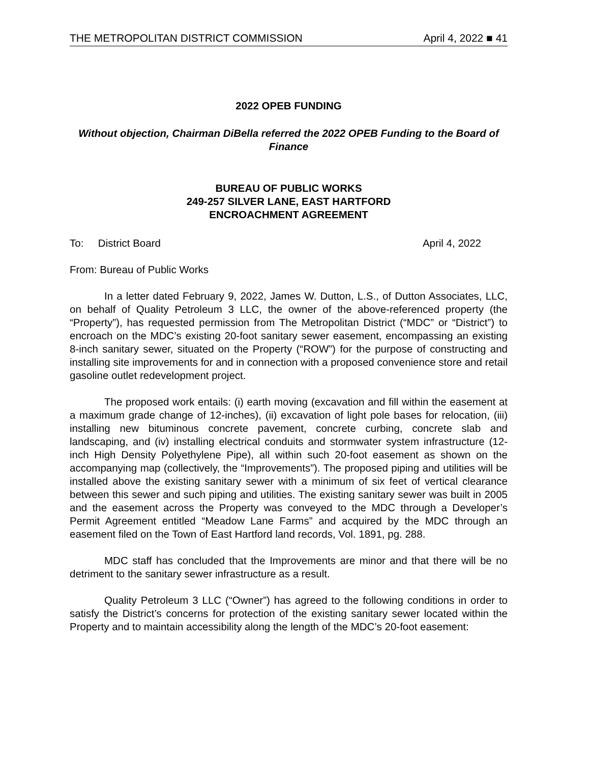THE METROPOLITAN DISTRICT COMMISSION April 4, 2022 ■ 41
2022 OPEB FUNDING
Without objection, Chairman DiBella referred the 2022 OPEB Funding to the Board of Finance
BUREAU OF PUBLIC WORKS
249-257 SILVER LANE, EAST HARTFORD
ENCROACHMENT AGREEMENT
To: District Board April 4, 2022
From: Bureau of Public Works
In a letter dated February 9, 2022, James W. Dutton, L.S., of Dutton Associates, LLC, on behalf of Quality Petroleum 3 LLC, the owner of the above-referenced property (the “Property”), has requested permission from The Metropolitan District (“MDC” or “District”) to encroach on the MDC’s existing 20-foot sanitary sewer easement, encompassing an existing 8-inch sanitary sewer, situated on the Property (“ROW”) for the purpose of constructing and installing site improvements for and in connection with a proposed convenience store and retail gasoline outlet redevelopment project.
The proposed work entails: (i) earth moving (excavation and fill within the easement at a maximum grade change of 12-inches), (ii) excavation of light pole bases for relocation, (iii) installing new bituminous concrete pavement, concrete curbing, concrete slab and landscaping, and (iv) installing electrical conduits and stormwater system infrastructure (12-inch High Density Polyethylene Pipe), all within such 20-foot easement as shown on the accompanying map (collectively, the “Improvements”). The proposed piping and utilities will be installed above the existing sanitary sewer with a minimum of six feet of vertical clearance between this sewer and such piping and utilities. The existing sanitary sewer was built in 2005 and the easement across the Property was conveyed to the MDC through a Developer’s Permit Agreement entitled “Meadow Lane Farms” and acquired by the MDC through an easement filed on the Town of East Hartford land records, Vol. 1891, pg. 288.
MDC staff has concluded that the Improvements are minor and that there will be no detriment to the sanitary sewer infrastructure as a result.
Quality Petroleum 3 LLC (“Owner”) has agreed to the following conditions in order to satisfy the District’s concerns for protection of the existing sanitary sewer located within the Property and to maintain accessibility along the length of the MDC’s 20-foot easement: